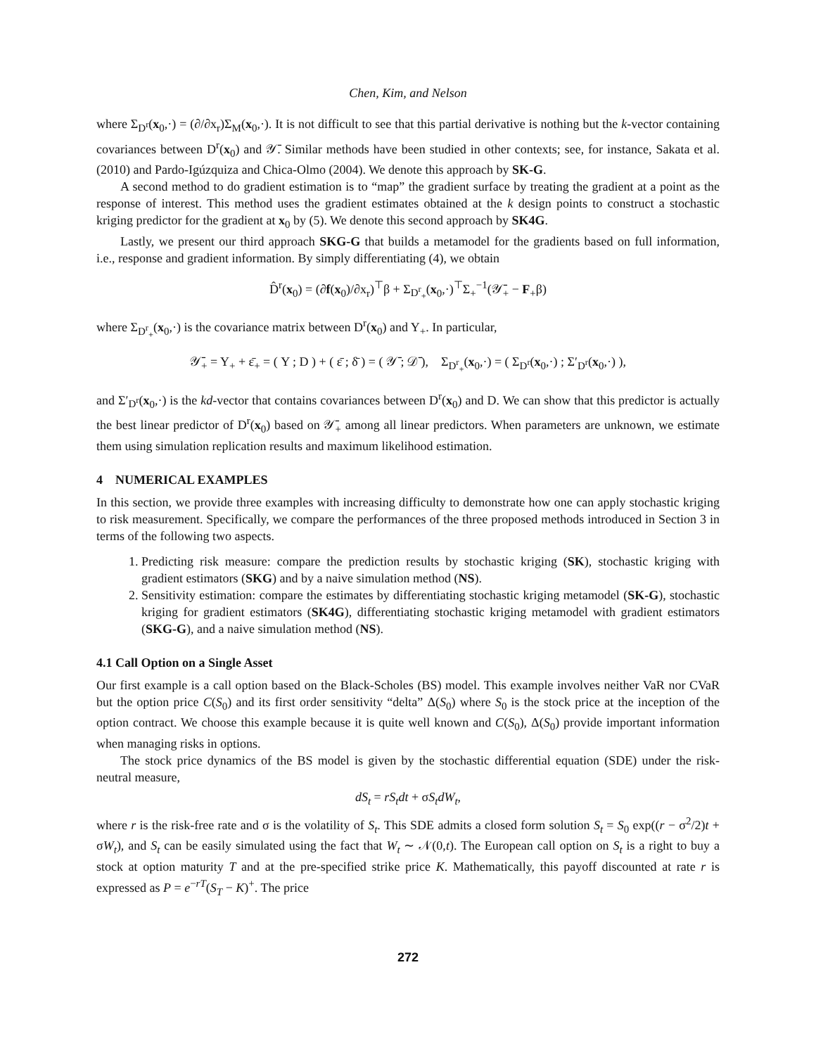Chen, Kim, and Nelson
where Σ<sub>D<sup>r</sup></sub>(x<sub>0</sub>,·) = (∂/∂x<sub>r</sub>)Σ<sub>M</sub>(x<sub>0</sub>,·). It is not difficult to see that this partial derivative is nothing but the k-vector containing covariances between D<sup>r</sup>(x<sub>0</sub>) and 𝒴̄. Similar methods have been studied in other contexts; see, for instance, Sakata et al. (2010) and Pardo-Igúzquiza and Chica-Olmo (2004). We denote this approach by SK-G.
A second method to do gradient estimation is to “map” the gradient surface by treating the gradient at a point as the response of interest. This method uses the gradient estimates obtained at the k design points to construct a stochastic kriging predictor for the gradient at x<sub>0</sub> by (5). We denote this second approach by SK4G.
Lastly, we present our third approach SKG-G that builds a metamodel for the gradients based on full information, i.e., response and gradient information. By simply differentiating (4), we obtain
D̂<sup>r</sup>(x<sub>0</sub>) = (∂f(x<sub>0</sub>)/∂x<sub>r</sub>)<sup>⊤</sup>β + Σ<sub>D<sup>r</sup><sub>+</sub></sub>(x<sub>0</sub>,·)<sup>⊤</sup>Σ<sub>+</sub><sup>−1</sup>(𝒴̄<sub>+</sub> − F<sub>+</sub>β)
where Σ<sub>D<sup>r</sup><sub>+</sub></sub>(x<sub>0</sub>,·) is the covariance matrix between D<sup>r</sup>(x<sub>0</sub>) and Y<sub>+</sub>. In particular,
𝒴̄<sub>+</sub> = Y<sub>+</sub> + ε̄<sub>+</sub> = ( Y ; D ) + ( ε̄ ; δ̄ ) = ( 𝒴̄ ; 𝒟̄ ), Σ<sub>D<sup>r</sup><sub>+</sub></sub>(x<sub>0</sub>,·) = ( Σ<sub>D<sup>r</sup></sub>(x<sub>0</sub>,·) ; Σ′<sub>D<sup>r</sup></sub>(x<sub>0</sub>,·) ),
and Σ′<sub>D<sup>r</sup></sub>(x<sub>0</sub>,·) is the kd-vector that contains covariances between D<sup>r</sup>(x<sub>0</sub>) and D. We can show that this predictor is actually the best linear predictor of D<sup>r</sup>(x<sub>0</sub>) based on 𝒴̄<sub>+</sub> among all linear predictors. When parameters are unknown, we estimate them using simulation replication results and maximum likelihood estimation.
4 NUMERICAL EXAMPLES
In this section, we provide three examples with increasing difficulty to demonstrate how one can apply stochastic kriging to risk measurement. Specifically, we compare the performances of the three proposed methods introduced in Section 3 in terms of the following two aspects.
1. Predicting risk measure: compare the prediction results by stochastic kriging (SK), stochastic kriging with gradient estimators (SKG) and by a naive simulation method (NS).
2. Sensitivity estimation: compare the estimates by differentiating stochastic kriging metamodel (SK-G), stochastic kriging for gradient estimators (SK4G), differentiating stochastic kriging metamodel with gradient estimators (SKG-G), and a naive simulation method (NS).
4.1 Call Option on a Single Asset
Our first example is a call option based on the Black-Scholes (BS) model. This example involves neither VaR nor CVaR but the option price C(S<sub>0</sub>) and its first order sensitivity “delta” Δ(S<sub>0</sub>) where S<sub>0</sub> is the stock price at the inception of the option contract. We choose this example because it is quite well known and C(S<sub>0</sub>), Δ(S<sub>0</sub>) provide important information when managing risks in options.
The stock price dynamics of the BS model is given by the stochastic differential equation (SDE) under the risk-neutral measure,
dS<sub>t</sub> = rS<sub>t</sub>dt + σS<sub>t</sub>dW<sub>t</sub>,
where r is the risk-free rate and σ is the volatility of S<sub>t</sub>. This SDE admits a closed form solution S<sub>t</sub> = S<sub>0</sub> exp((r − σ<sup>2</sup>/2)t + σW<sub>t</sub>), and S<sub>t</sub> can be easily simulated using the fact that W<sub>t</sub> ∼ 𝒩(0,t). The European call option on S<sub>t</sub> is a right to buy a stock at option maturity T and at the pre-specified strike price K. Mathematically, this payoff discounted at rate r is expressed as P = e<sup>−rT</sup>(S<sub>T</sub> − K)<sup>+</sup>. The price
272